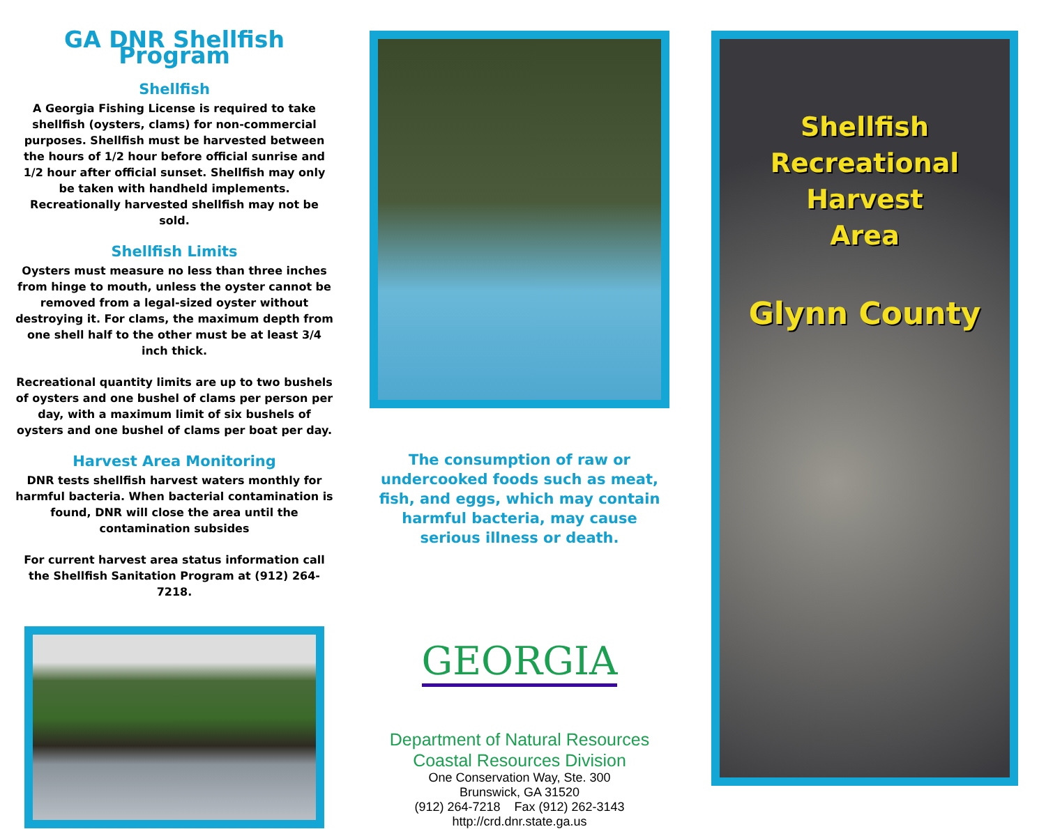GA DNR Shellfish Program
Shellfish
A Georgia Fishing License is required to take shellfish (oysters, clams) for non-commercial purposes. Shellfish must be harvested between the hours of 1/2 hour before official sunrise and 1/2 hour after official sunset. Shellfish may only be taken with handheld implements. Recreationally harvested shellfish may not be sold.
Shellfish Limits
Oysters must measure no less than three inches from hinge to mouth, unless the oyster cannot be removed from a legal-sized oyster without destroying it. For clams, the maximum depth from one shell half to the other must be at least 3/4 inch thick.
Recreational quantity limits are up to two bushels of oysters and one bushel of clams per person per day, with a maximum limit of six bushels of oysters and one bushel of clams per boat per day.
Harvest Area Monitoring
DNR tests shellfish harvest waters monthly for harmful bacteria. When bacterial contamination is found, DNR will close the area until the contamination subsides
For current harvest area status information call the Shellfish Sanitation Program at (912) 264-7218.
The consumption of raw or undercooked foods such as meat, fish, and eggs, which may contain harmful bacteria, may cause serious illness or death.
GEORGIA
Department of Natural Resources
Coastal Resources Division
One Conservation Way, Ste. 300
Brunswick, GA 31520
(912) 264-7218 Fax (912) 262-3143
http://crd.dnr.state.ga.us
Shellfish
Recreational Harvest
Area
Glynn County